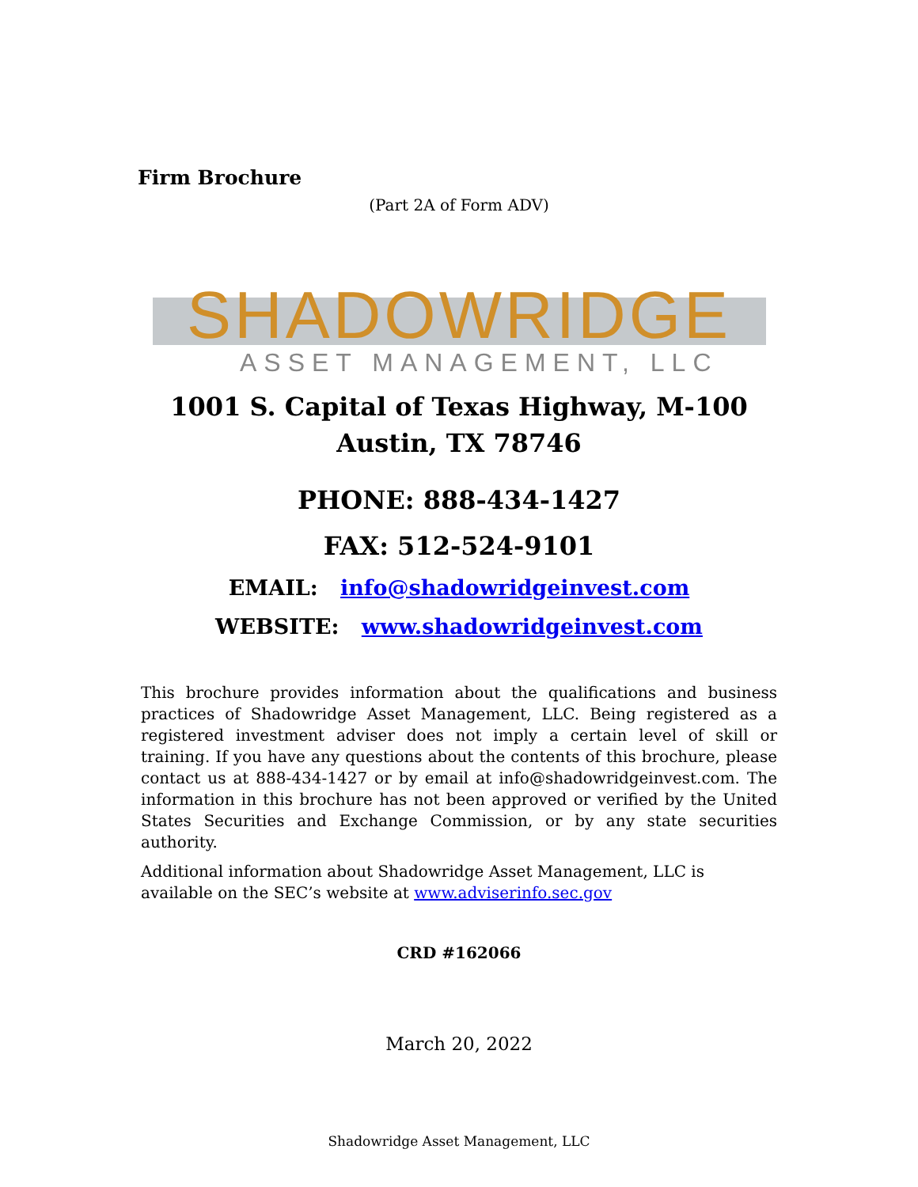Firm Brochure
(Part 2A of Form ADV)
SHADOWRIDGE
ASSET MANAGEMENT, LLC
1001 S. Capital of Texas Highway, M-100
Austin, TX 78746
PHONE: 888-434-1427
FAX: 512-524-9101
EMAIL: info@shadowridgeinvest.com
WEBSITE: www.shadowridgeinvest.com
This brochure provides information about the qualifications and business practices of Shadowridge Asset Management, LLC. Being registered as a registered investment adviser does not imply a certain level of skill or training. If you have any questions about the contents of this brochure, please contact us at 888-434-1427 or by email at info@shadowridgeinvest.com. The information in this brochure has not been approved or verified by the United States Securities and Exchange Commission, or by any state securities authority.
Additional information about Shadowridge Asset Management, LLC is available on the SEC’s website at www.adviserinfo.sec.gov
CRD #162066
March 20, 2022
Shadowridge Asset Management, LLC